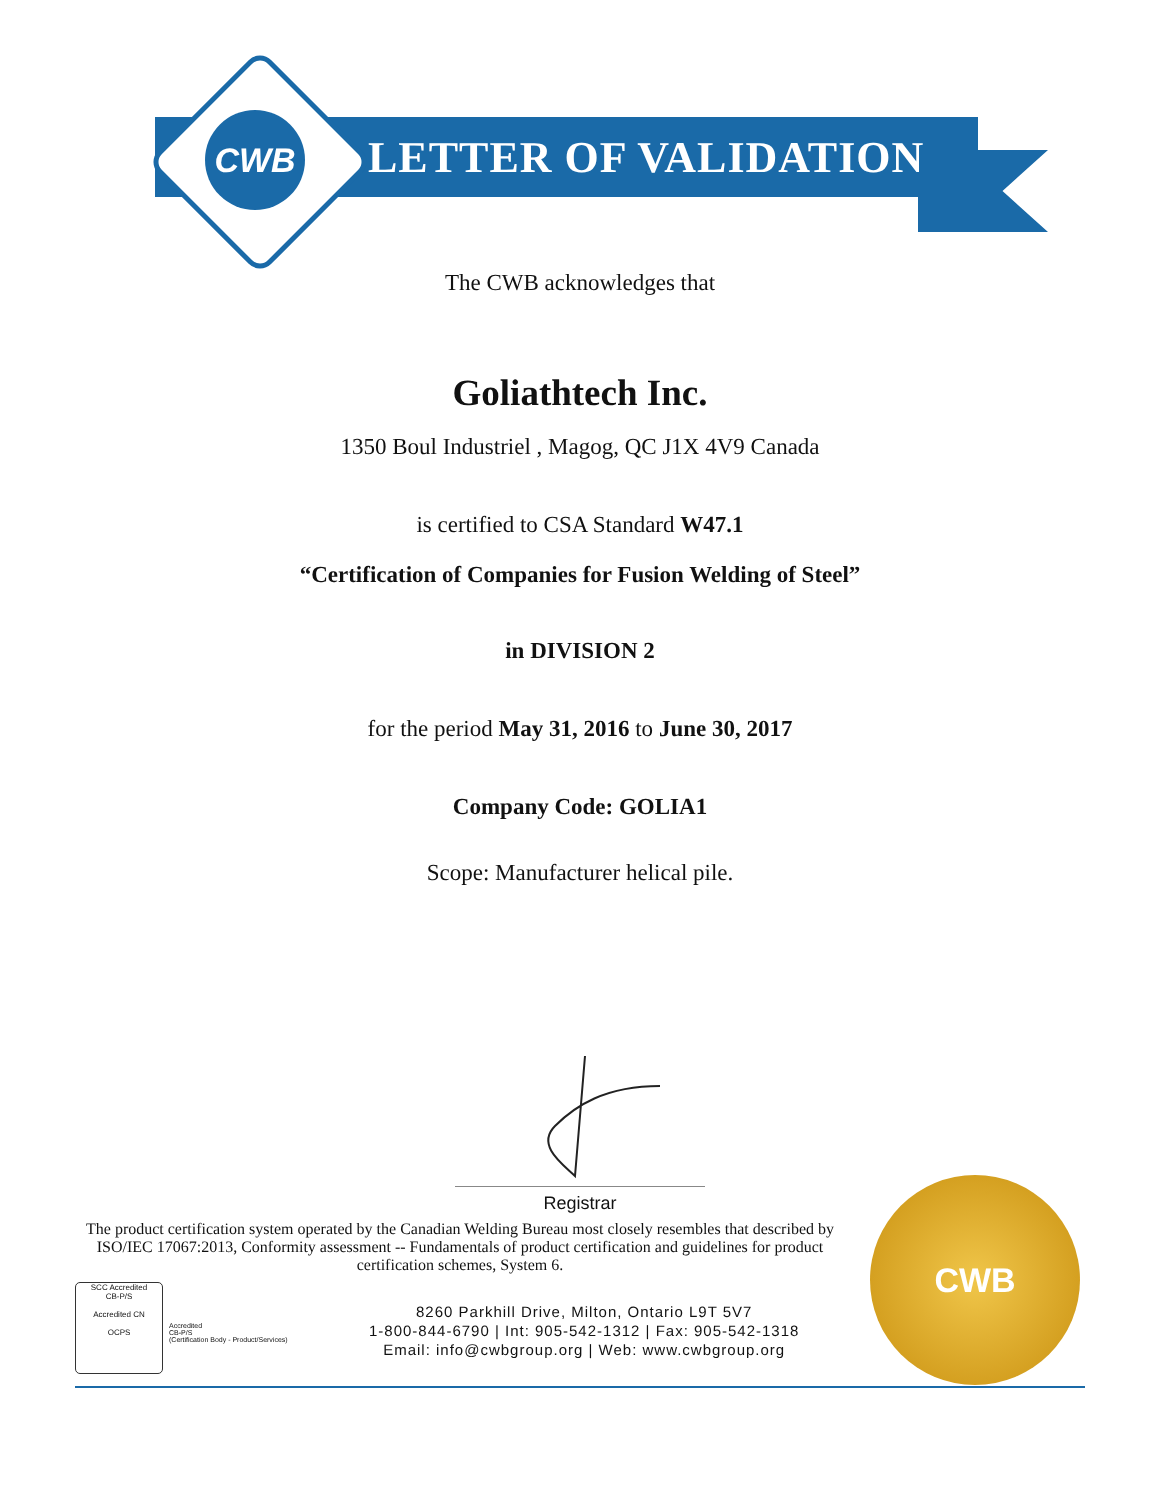CWB
LETTER OF VALIDATION
The CWB acknowledges that
Goliathtech Inc.
1350 Boul Industriel , Magog, QC J1X 4V9 Canada
is certified to CSA Standard W47.1
“Certification of Companies for Fusion Welding of Steel”
in DIVISION 2
for the period May 31, 2016 to June 30, 2017
Company Code: GOLIA1
Scope: Manufacturer helical pile.
Registrar
The product certification system operated by the Canadian Welding Bureau most closely resembles that described by ISO/IEC 17067:2013, Conformity assessment -- Fundamentals of product certification and guidelines for product certification schemes, System 6.
SCC Accredited
CB-P/S
Accredited CN
OCPS
Accredited
CB-P/S
(Certification Body - Product/Services)
8260 Parkhill Drive, Milton, Ontario L9T 5V7
1-800-844-6790 | Int: 905-542-1312 | Fax: 905-542-1318
Email: info@cwbgroup.org | Web: www.cwbgroup.org
CWB